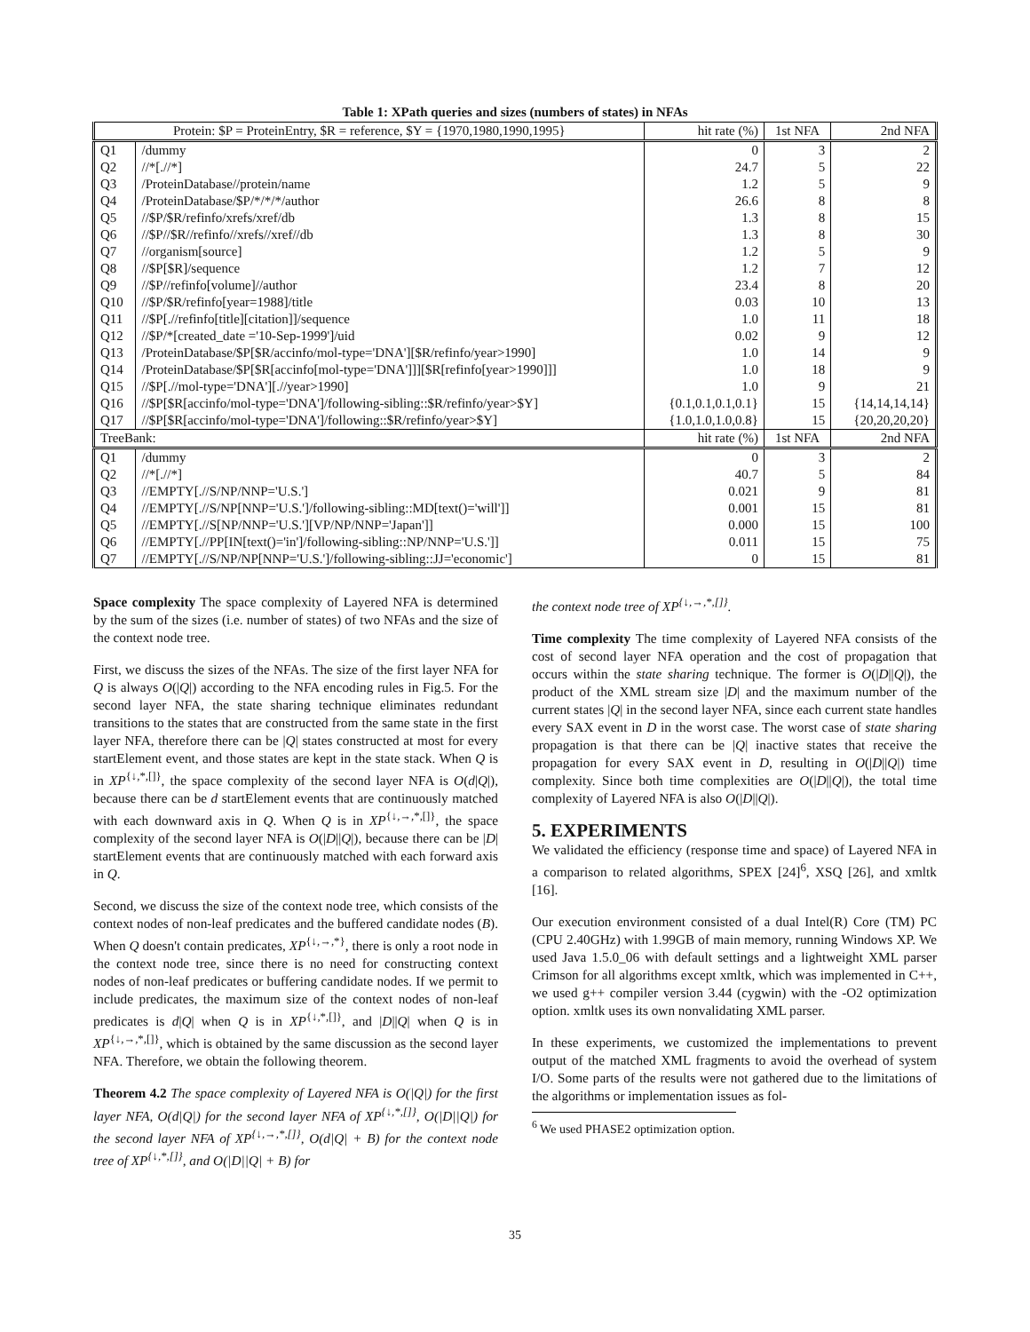Table 1: XPath queries and sizes (numbers of states) in NFAs
| Protein: $P = ProteinEntry, $R = reference, $Y = {1970,1980,1990,1995} | | hit rate (%) | 1st NFA | 2nd NFA |
| --- | --- | --- | --- | --- |
| Q1 | /dummy | 0 | 3 | 2 |
| Q2 | //*[.//*] | 24.7 | 5 | 22 |
| Q3 | /ProteinDatabase//protein/name | 1.2 | 5 | 9 |
| Q4 | /ProteinDatabase/$P/*/*/*/author | 26.6 | 8 | 8 |
| Q5 | //$P/$R/refinfo/xrefs/xref/db | 1.3 | 8 | 15 |
| Q6 | //$P//$R//refinfo//xrefs//xref//db | 1.3 | 8 | 30 |
| Q7 | //organism[source] | 1.2 | 5 | 9 |
| Q8 | //$P[$R]/sequence | 1.2 | 7 | 12 |
| Q9 | //$P//refinfo[volume]//author | 23.4 | 8 | 20 |
| Q10 | //$P/$R/refinfo[year=1988]/title | 0.03 | 10 | 13 |
| Q11 | //$P[.//refinfo[title][citation]]/sequence | 1.0 | 11 | 18 |
| Q12 | //$P/*[created_date ='10-Sep-1999']/uid | 0.02 | 9 | 12 |
| Q13 | /ProteinDatabase/$P[$R/accinfo/mol-type='DNA'][$R/refinfo/year>1990] | 1.0 | 14 | 9 |
| Q14 | /ProteinDatabase/$P[$R[accinfo[mol-type='DNA']]][$R[refinfo[year>1990]]] | 1.0 | 18 | 9 |
| Q15 | //$P[.//mol-type='DNA'][.//year>1990] | 1.0 | 9 | 21 |
| Q16 | //$P[$R[accinfo/mol-type='DNA']/following-sibling::$R/refinfo/year>$Y] | {0.1,0.1,0.1,0.1} | 15 | {14,14,14,14} |
| Q17 | //$P[$R[accinfo/mol-type='DNA']/following::$R/refinfo/year>$Y] | {1.0,1.0,1.0,0.8} | 15 | {20,20,20,20} |
| TreeBank: | | hit rate (%) | 1st NFA | 2nd NFA |
| Q1 | /dummy | 0 | 3 | 2 |
| Q2 | //*[.//*] | 40.7 | 5 | 84 |
| Q3 | //EMPTY[.//S/NP/NNP='U.S.'] | 0.021 | 9 | 81 |
| Q4 | //EMPTY[.//S/NP[NNP='U.S.']/following-sibling::MD[text()='will']] | 0.001 | 15 | 81 |
| Q5 | //EMPTY[.//S[NP/NNP='U.S.'][VP/NP/NNP='Japan']] | 0.000 | 15 | 100 |
| Q6 | //EMPTY[.//PP[IN[text()='in']/following-sibling::NP/NNP='U.S.']] | 0.011 | 15 | 75 |
| Q7 | //EMPTY[.//S/NP/NP[NNP='U.S.']/following-sibling::JJ='economic'] | 0 | 15 | 81 |
Space complexity The space complexity of Layered NFA is determined by the sum of the sizes (i.e. number of states) of two NFAs and the size of the context node tree.
First, we discuss the sizes of the NFAs. The size of the first layer NFA for Q is always O(|Q|) according to the NFA encoding rules in Fig.5. For the second layer NFA, the state sharing technique eliminates redundant transitions to the states that are constructed from the same state in the first layer NFA, therefore there can be |Q| states constructed at most for every startElement event, and those states are kept in the state stack. When Q is in XP<sup>{↓,*,[]}</sup>, the space complexity of the second layer NFA is O(d|Q|), because there can be d startElement events that are continuously matched with each downward axis in Q. When Q is in XP<sup>{↓,→,*,[]}</sup>, the space complexity of the second layer NFA is O(|D||Q|), because there can be |D| startElement events that are continuously matched with each forward axis in Q.
Second, we discuss the size of the context node tree, which consists of the context nodes of non-leaf predicates and the buffered candidate nodes (B). When Q doesn't contain predicates, XP<sup>{↓,→,*}</sup>, there is only a root node in the context node tree, since there is no need for constructing context nodes of non-leaf predicates or buffering candidate nodes. If we permit to include predicates, the maximum size of the context nodes of non-leaf predicates is d|Q| when Q is in XP<sup>{↓,*,[]}</sup>, and |D||Q| when Q is in XP<sup>{↓,→,*,[]}</sup>, which is obtained by the same discussion as the second layer NFA. Therefore, we obtain the following theorem.
Theorem 4.2 The space complexity of Layered NFA is O(|Q|) for the first layer NFA, O(d|Q|) for the second layer NFA of XP<sup>{↓,*,[]}</sup>, O(|D||Q|) for the second layer NFA of XP<sup>{↓,→,*,[]}</sup>, O(d|Q| + B) for the context node tree of XP<sup>{↓,*,[]}</sup>, and O(|D||Q| + B) for
the context node tree of XP<sup>{↓,→,*,[]}</sup>.
Time complexity The time complexity of Layered NFA consists of the cost of second layer NFA operation and the cost of propagation that occurs within the state sharing technique. The former is O(|D||Q|), the product of the XML stream size |D| and the maximum number of the current states |Q| in the second layer NFA, since each current state handles every SAX event in D in the worst case. The worst case of state sharing propagation is that there can be |Q| inactive states that receive the propagation for every SAX event in D, resulting in O(|D||Q|) time complexity. Since both time complexities are O(|D||Q|), the total time complexity of Layered NFA is also O(|D||Q|).
5. EXPERIMENTS
We validated the efficiency (response time and space) of Layered NFA in a comparison to related algorithms, SPEX [24]<sup>6</sup>, XSQ [26], and xmltk [16].
Our execution environment consisted of a dual Intel(R) Core (TM) PC (CPU 2.40GHz) with 1.99GB of main memory, running Windows XP. We used Java 1.5.0_06 with default settings and a lightweight XML parser Crimson for all algorithms except xmltk, which was implemented in C++, we used g++ compiler version 3.44 (cygwin) with the -O2 optimization option. xmltk uses its own nonvalidating XML parser.
In these experiments, we customized the implementations to prevent output of the matched XML fragments to avoid the overhead of system I/O. Some parts of the results were not gathered due to the limitations of the algorithms or implementation issues as fol-
<sup>6</sup> We used PHASE2 optimization option.
35